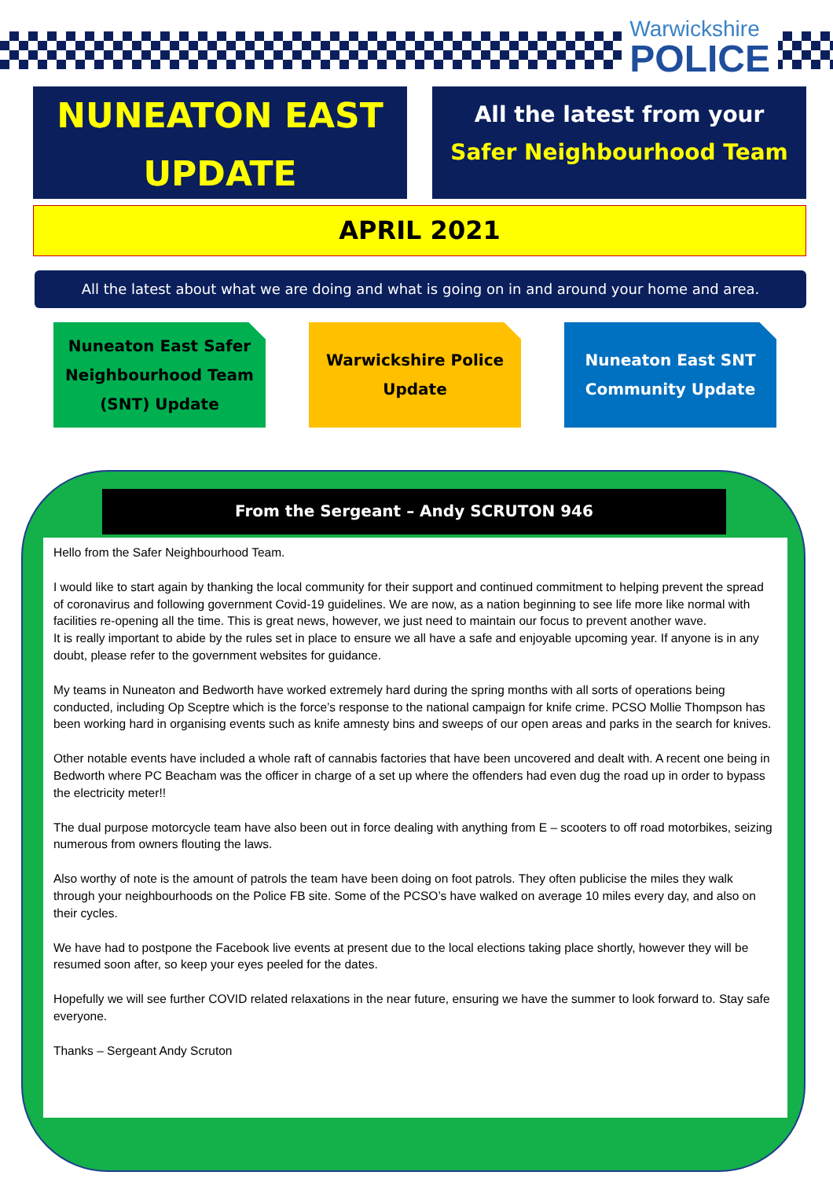Warwickshire
POLICE
NUNEATON EAST
UPDATE
All the latest from your
Safer Neighbourhood Team
APRIL 2021
All the latest about what we are doing and what is going on in and around your home and area.
Nuneaton East Safer
Neighbourhood Team
(SNT) Update
Warwickshire Police
Update
Nuneaton East SNT
Community Update
From the Sergeant – Andy SCRUTON 946
Hello from the Safer Neighbourhood Team.
I would like to start again by thanking the local community for their support and continued commitment to helping prevent the spread of coronavirus and following government Covid-19 guidelines. We are now, as a nation beginning to see life more like normal with facilities re-opening all the time. This is great news, however, we just need to maintain our focus to prevent another wave.
It is really important to abide by the rules set in place to ensure we all have a safe and enjoyable upcoming year. If anyone is in any doubt, please refer to the government websites for guidance.
My teams in Nuneaton and Bedworth have worked extremely hard during the spring months with all sorts of operations being conducted, including Op Sceptre which is the force’s response to the national campaign for knife crime. PCSO Mollie Thompson has been working hard in organising events such as knife amnesty bins and sweeps of our open areas and parks in the search for knives.
Other notable events have included a whole raft of cannabis factories that have been uncovered and dealt with. A recent one being in Bedworth where PC Beacham was the officer in charge of a set up where the offenders had even dug the road up in order to bypass the electricity meter!!
The dual purpose motorcycle team have also been out in force dealing with anything from E – scooters to off road motorbikes, seizing numerous from owners flouting the laws.
Also worthy of note is the amount of patrols the team have been doing on foot patrols. They often publicise the miles they walk through your neighbourhoods on the Police FB site. Some of the PCSO’s have walked on average 10 miles every day, and also on their cycles.
We have had to postpone the Facebook live events at present due to the local elections taking place shortly, however they will be resumed soon after, so keep your eyes peeled for the dates.
Hopefully we will see further COVID related relaxations in the near future, ensuring we have the summer to look forward to. Stay safe everyone.
Thanks – Sergeant Andy Scruton